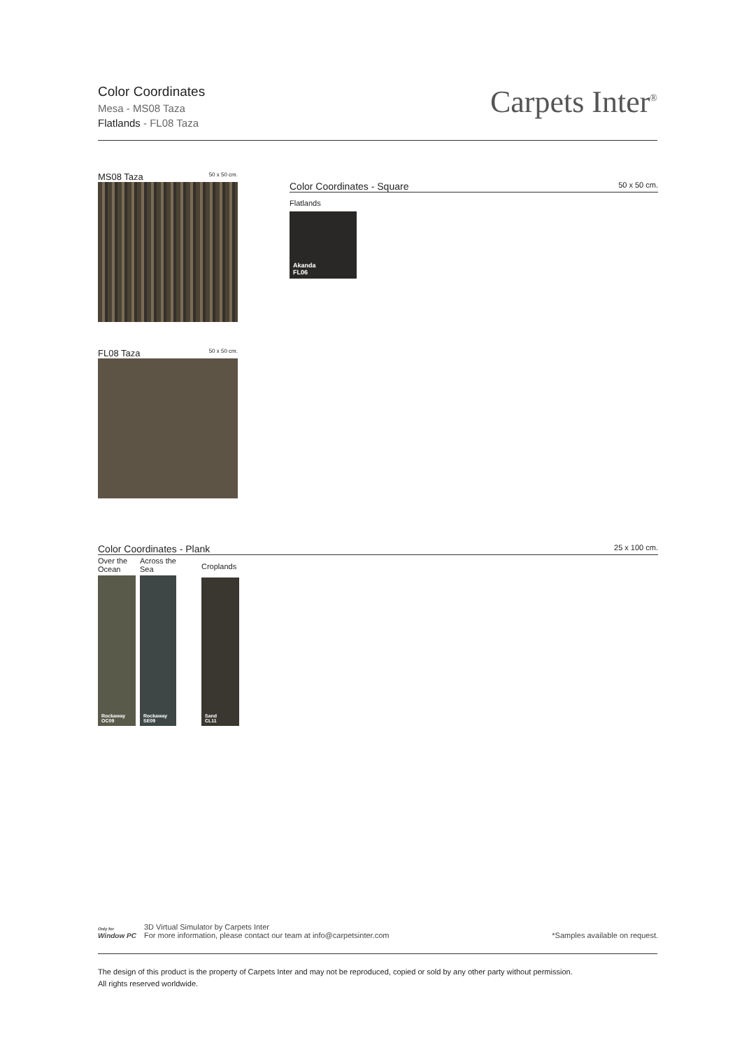Color Coordinates
Mesa - MS08 Taza
Flatlands - FL08 Taza
Carpets Inter<sup>®</sup>
MS08 Taza 50 x 50 cm.
FL08 Taza 50 x 50 cm.
Color Coordinates - Square 50 x 50 cm.
Flatlands
Akanda
FL06
Color Coordinates - Plank 25 x 100 cm.
Over the Ocean
Rockaway
OC09
Across the Sea
Rockaway
SE09
Croplands
Sand
CL11
Only for
Window PC
3D Virtual Simulator by Carpets Inter
For more information, please contact our team at info@carpetsinter.com
*Samples available on request.
The design of this product is the property of Carpets Inter and may not be reproduced, copied or sold by any other party without permission.
All rights reserved worldwide.